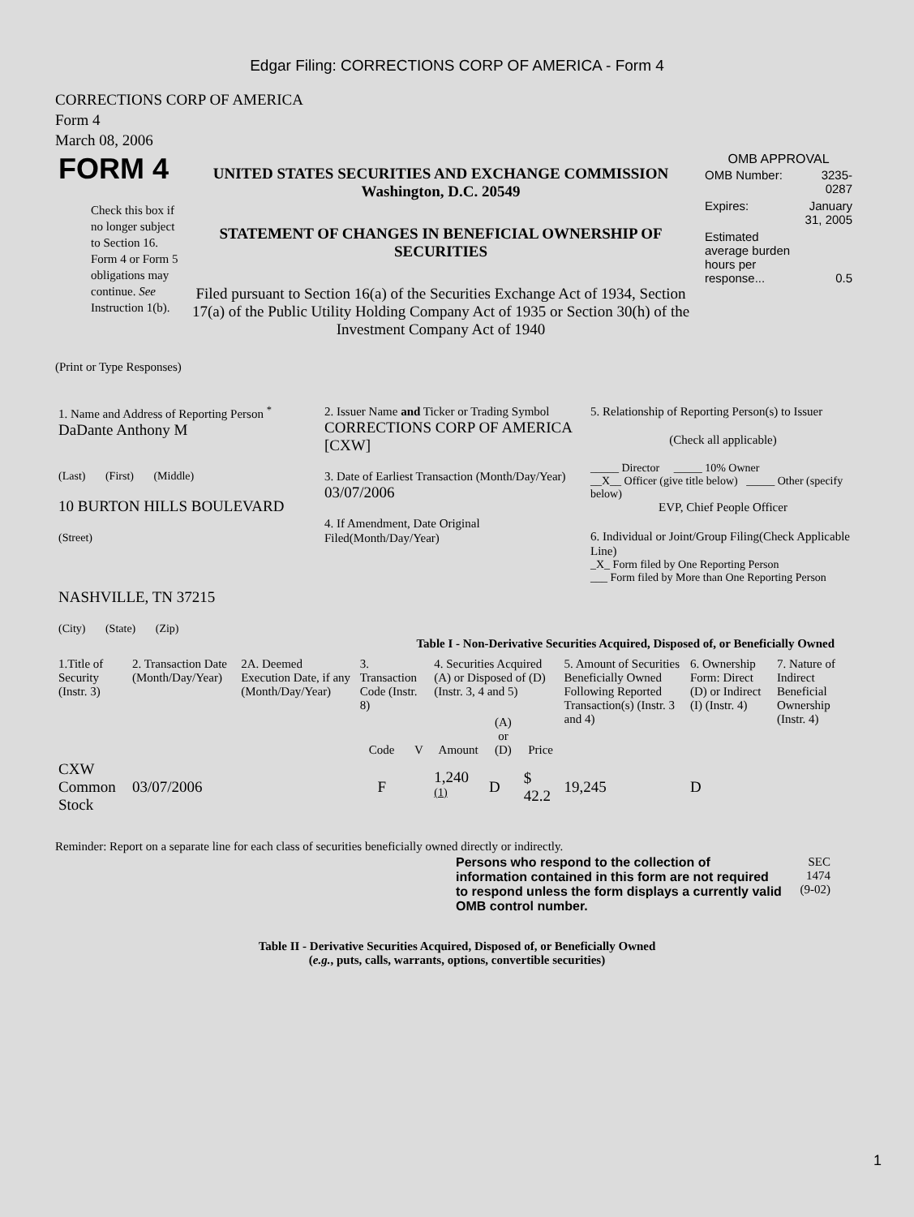Edgar Filing: CORRECTIONS CORP OF AMERICA - Form 4
CORRECTIONS CORP OF AMERICA
Form 4
March 08, 2006
| FORM 4 Check this box if no longer subject to Section 16. Form 4 or Form 5 obligations may continue. See Instruction 1(b). | UNITED STATES SECURITIES AND EXCHANGE COMMISSION Washington, D.C. 20549 STATEMENT OF CHANGES IN BENEFICIAL OWNERSHIP OF SECURITIES Filed pursuant to Section 16(a) of the Securities Exchange Act of 1934, Section 17(a) of the Public Utility Holding Company Act of 1935 or Section 30(h) of the Investment Company Act of 1940 | OMB APPROVAL / OMB Number: / 3235-0287 / / Expires: / January 31, 2005 / / Estimated average burden hours per response... / 0.5 / |
(Print or Type Responses)
| 1. Name and Address of Reporting Person <sup>*</sup> DaDante Anthony M (Last) (First) (Middle) 10 BURTON HILLS BOULEVARD (Street) NASHVILLE, TN 37215 (City) (State) (Zip) | 2. Issuer Name and Ticker or Trading Symbol CORRECTIONS CORP OF AMERICA [CXW] 3. Date of Earliest Transaction (Month/Day/Year) 03/07/2006 4. If Amendment, Date Original Filed(Month/Day/Year) | 5. Relationship of Reporting Person(s) to Issuer (Check all applicable) _____ Director _____ 10% Owner __X__ Officer (give title below) _____ Other (specify below) EVP, Chief People Officer 6. Individual or Joint/Group Filing(Check Applicable Line) _X_ Form filed by One Reporting Person ___ Form filed by More than One Reporting Person |
Table I - Non-Derivative Securities Acquired, Disposed of, or Beneficially Owned
| 1.Title of Security (Instr. 3) | 2. Transaction Date (Month/Day/Year) | 2A. Deemed Execution Date, if any (Month/Day/Year) | 3. Transaction Code (Instr. 8) | | 4. Securities Acquired (A) or Disposed of (D) (Instr. 3, 4 and 5) | | | 5. Amount of Securities Beneficially Owned Following Reported Transaction(s) (Instr. 3 and 4) | 6. Ownership Form: Direct (D) or Indirect (I) (Instr. 4) | 7. Nature of Indirect Beneficial Ownership (Instr. 4) |
| --- | --- | --- | --- | --- | --- | --- | --- | --- | --- | --- |
| | | | Code | V | Amount | (A) or (D) | Price | | | |
| CXW Common Stock | 03/07/2006 | | F | | 1,240 <sup>(1)</sup> | D | $ 42.2 | 19,245 | D | |
Reminder: Report on a separate line for each class of securities beneficially owned directly or indirectly.
| Persons who respond to the collection of information contained in this form are not required to respond unless the form displays a currently valid OMB control number. | SEC 1474 (9-02) |
Table II - Derivative Securities Acquired, Disposed of, or Beneficially Owned
(e.g., puts, calls, warrants, options, convertible securities)
1